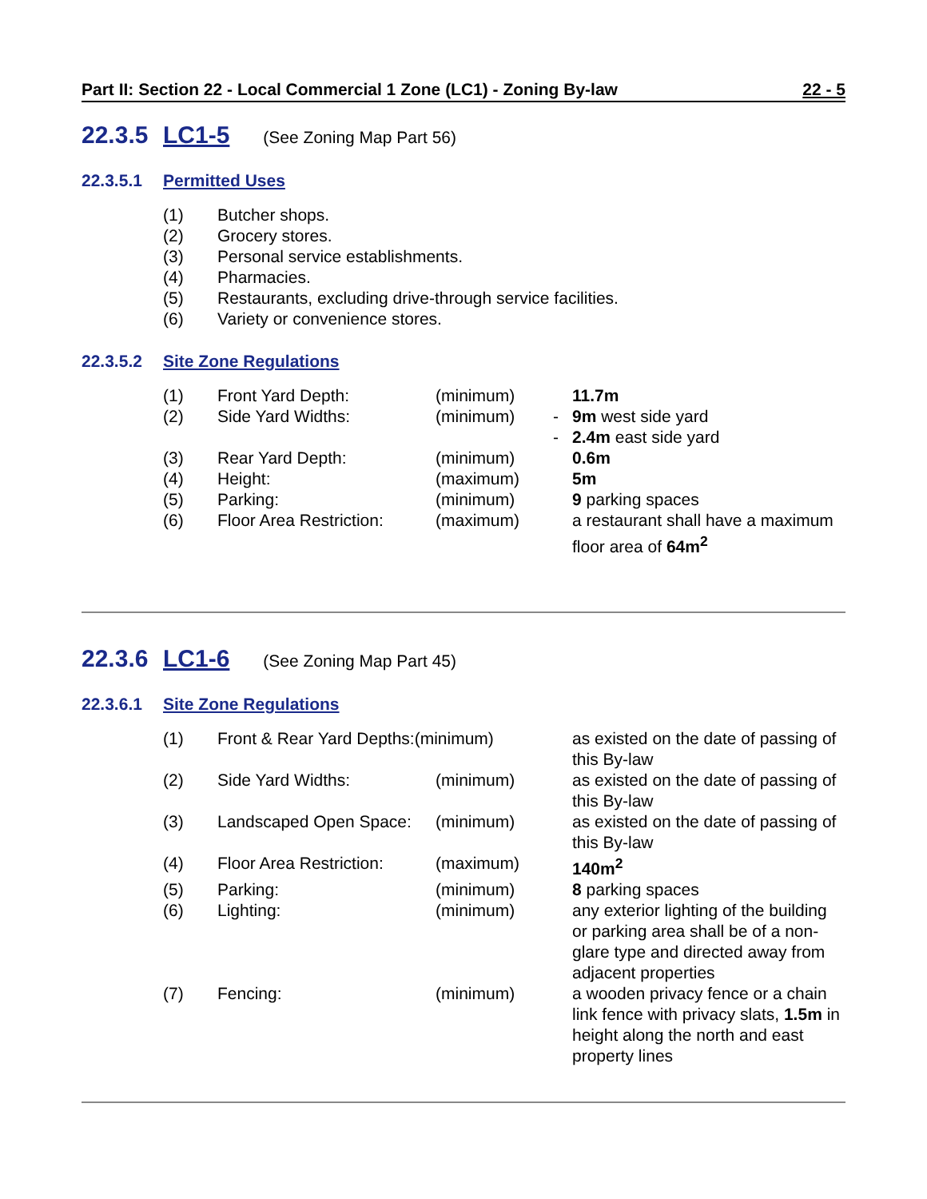Part II: Section 22 - Local Commercial 1 Zone (LC1) - Zoning By-law 22 - 5
22.3.5 LC1-5 (See Zoning Map Part 56)
22.3.5.1 Permitted Uses
| (1) | Butcher shops. |
| (2) | Grocery stores. |
| (3) | Personal service establishments. |
| (4) | Pharmacies. |
| (5) | Restaurants, excluding drive-through service facilities. |
| (6) | Variety or convenience stores. |
22.3.5.2 Site Zone Regulations
| (1) | Front Yard Depth: | (minimum) | | 11.7m |
| (2) | Side Yard Widths: | (minimum) | - | 9m west side yard |
| | | | - | 2.4m east side yard |
| (3) | Rear Yard Depth: | (minimum) | | 0.6m |
| (4) | Height: | (maximum) | | 5m |
| (5) | Parking: | (minimum) | | 9 parking spaces |
| (6) | Floor Area Restriction: | (maximum) | | a restaurant shall have a maximum floor area of 64m<sup>2</sup> |
22.3.6 LC1-6 (See Zoning Map Part 45)
22.3.6.1 Site Zone Regulations
| (1) | Front & Rear Yard Depths:(minimum) | | | as existed on the date of passing of this By-law |
| (2) | Side Yard Widths: | (minimum) | | as existed on the date of passing of this By-law |
| (3) | Landscaped Open Space: | (minimum) | | as existed on the date of passing of this By-law |
| (4) | Floor Area Restriction: | (maximum) | | 140m<sup>2</sup> |
| (5) | Parking: | (minimum) | | 8 parking spaces |
| (6) | Lighting: | (minimum) | | any exterior lighting of the building or parking area shall be of a non-glare type and directed away from adjacent properties |
| (7) | Fencing: | (minimum) | | a wooden privacy fence or a chain link fence with privacy slats, 1.5m in height along the north and east property lines |